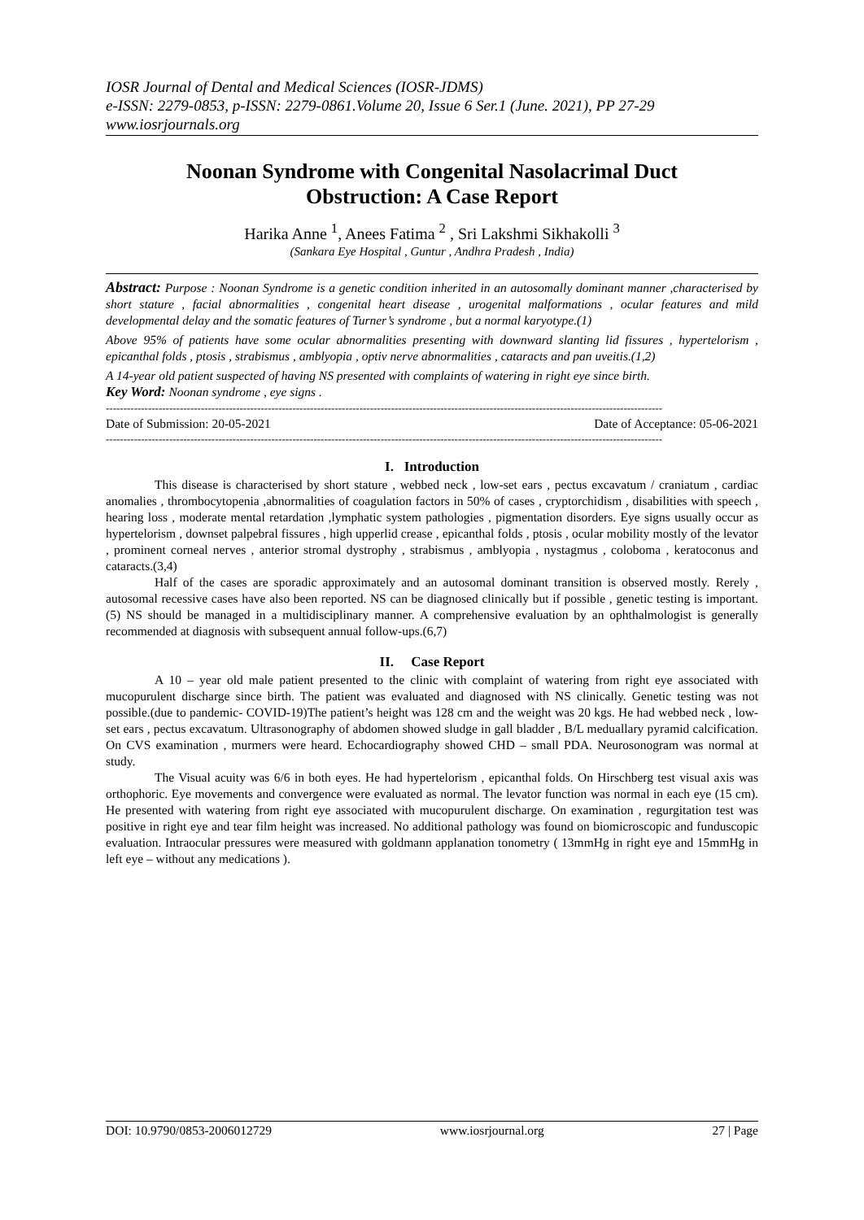IOSR Journal of Dental and Medical Sciences (IOSR-JDMS)
e-ISSN: 2279-0853, p-ISSN: 2279-0861.Volume 20, Issue 6 Ser.1 (June. 2021), PP 27-29
www.iosrjournals.org
Noonan Syndrome with Congenital Nasolacrimal Duct Obstruction: A Case Report
Harika Anne <sup>1</sup>, Anees Fatima <sup>2</sup> , Sri Lakshmi Sikhakolli <sup>3</sup>
(Sankara Eye Hospital , Guntur , Andhra Pradesh , India)
Abstract: Purpose : Noonan Syndrome is a genetic condition inherited in an autosomally dominant manner ,characterised by short stature , facial abnormalities , congenital heart disease , urogenital malformations , ocular features and mild developmental delay and the somatic features of Turner’s syndrome , but a normal karyotype.(1)
Above 95% of patients have some ocular abnormalities presenting with downward slanting lid fissures , hypertelorism , epicanthal folds , ptosis , strabismus , amblyopia , optiv nerve abnormalities , cataracts and pan uveitis.(1,2)
A 14-year old patient suspected of having NS presented with complaints of watering in right eye since birth.
Key Word: Noonan syndrome , eye signs .
--------------------------------------------------------------------------------------------------------------------------------------------------------------
Date of Submission: 20-05-2021 Date of Acceptance: 05-06-2021
--------------------------------------------------------------------------------------------------------------------------------------------------------------
I. Introduction
This disease is characterised by short stature , webbed neck , low-set ears , pectus excavatum / craniatum , cardiac anomalies , thrombocytopenia ,abnormalities of coagulation factors in 50% of cases , cryptorchidism , disabilities with speech , hearing loss , moderate mental retardation ,lymphatic system pathologies , pigmentation disorders. Eye signs usually occur as hypertelorism , downset palpebral fissures , high upperlid crease , epicanthal folds , ptosis , ocular mobility mostly of the levator , prominent corneal nerves , anterior stromal dystrophy , strabismus , amblyopia , nystagmus , coloboma , keratoconus and cataracts.(3,4)
Half of the cases are sporadic approximately and an autosomal dominant transition is observed mostly. Rerely , autosomal recessive cases have also been reported. NS can be diagnosed clinically but if possible , genetic testing is important.(5) NS should be managed in a multidisciplinary manner. A comprehensive evaluation by an ophthalmologist is generally recommended at diagnosis with subsequent annual follow-ups.(6,7)
II. Case Report
A 10 – year old male patient presented to the clinic with complaint of watering from right eye associated with mucopurulent discharge since birth. The patient was evaluated and diagnosed with NS clinically. Genetic testing was not possible.(due to pandemic- COVID-19)The patient’s height was 128 cm and the weight was 20 kgs. He had webbed neck , low-set ears , pectus excavatum. Ultrasonography of abdomen showed sludge in gall bladder , B/L meduallary pyramid calcification. On CVS examination , murmers were heard. Echocardiography showed CHD – small PDA. Neurosonogram was normal at study.
The Visual acuity was 6/6 in both eyes. He had hypertelorism , epicanthal folds. On Hirschberg test visual axis was orthophoric. Eye movements and convergence were evaluated as normal. The levator function was normal in each eye (15 cm). He presented with watering from right eye associated with mucopurulent discharge. On examination , regurgitation test was positive in right eye and tear film height was increased. No additional pathology was found on biomicroscopic and funduscopic evaluation. Intraocular pressures were measured with goldmann applanation tonometry ( 13mmHg in right eye and 15mmHg in left eye – without any medications ).
DOI: 10.9790/0853-2006012729 www.iosrjournal.org 27 | Page